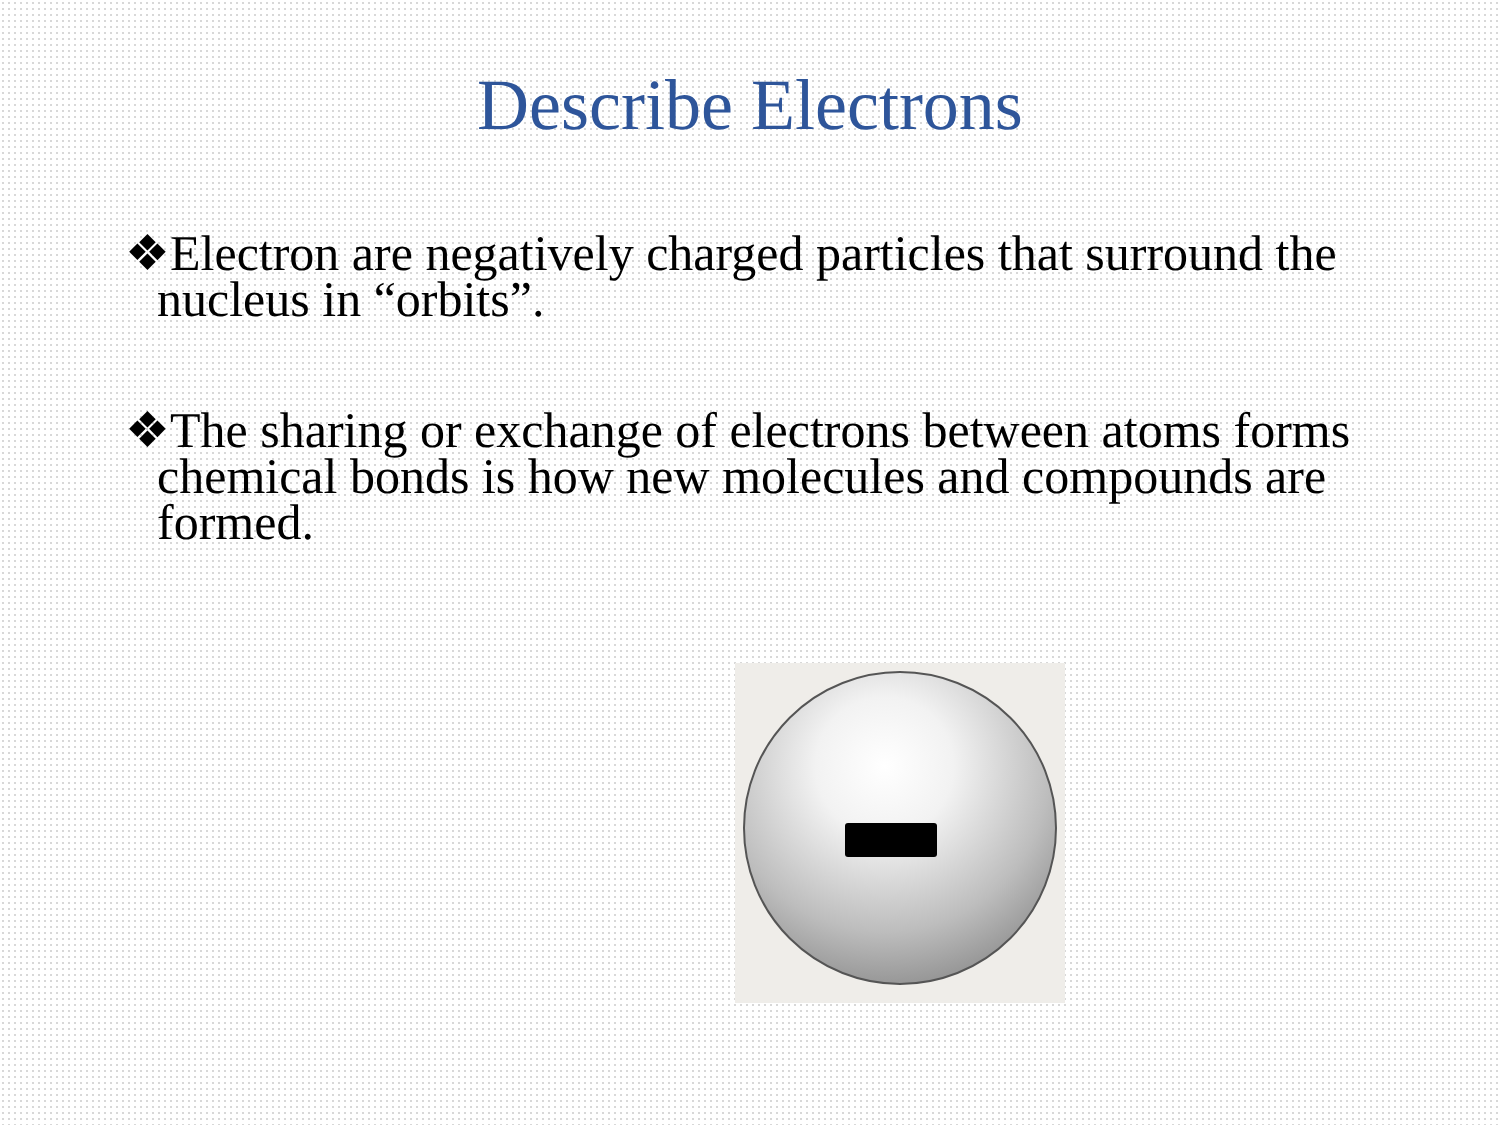Describe Electrons
❖Electron are negatively charged particles that surround the nucleus in “orbits”.
❖The sharing or exchange of electrons between atoms forms chemical bonds is how new molecules and compounds are formed.